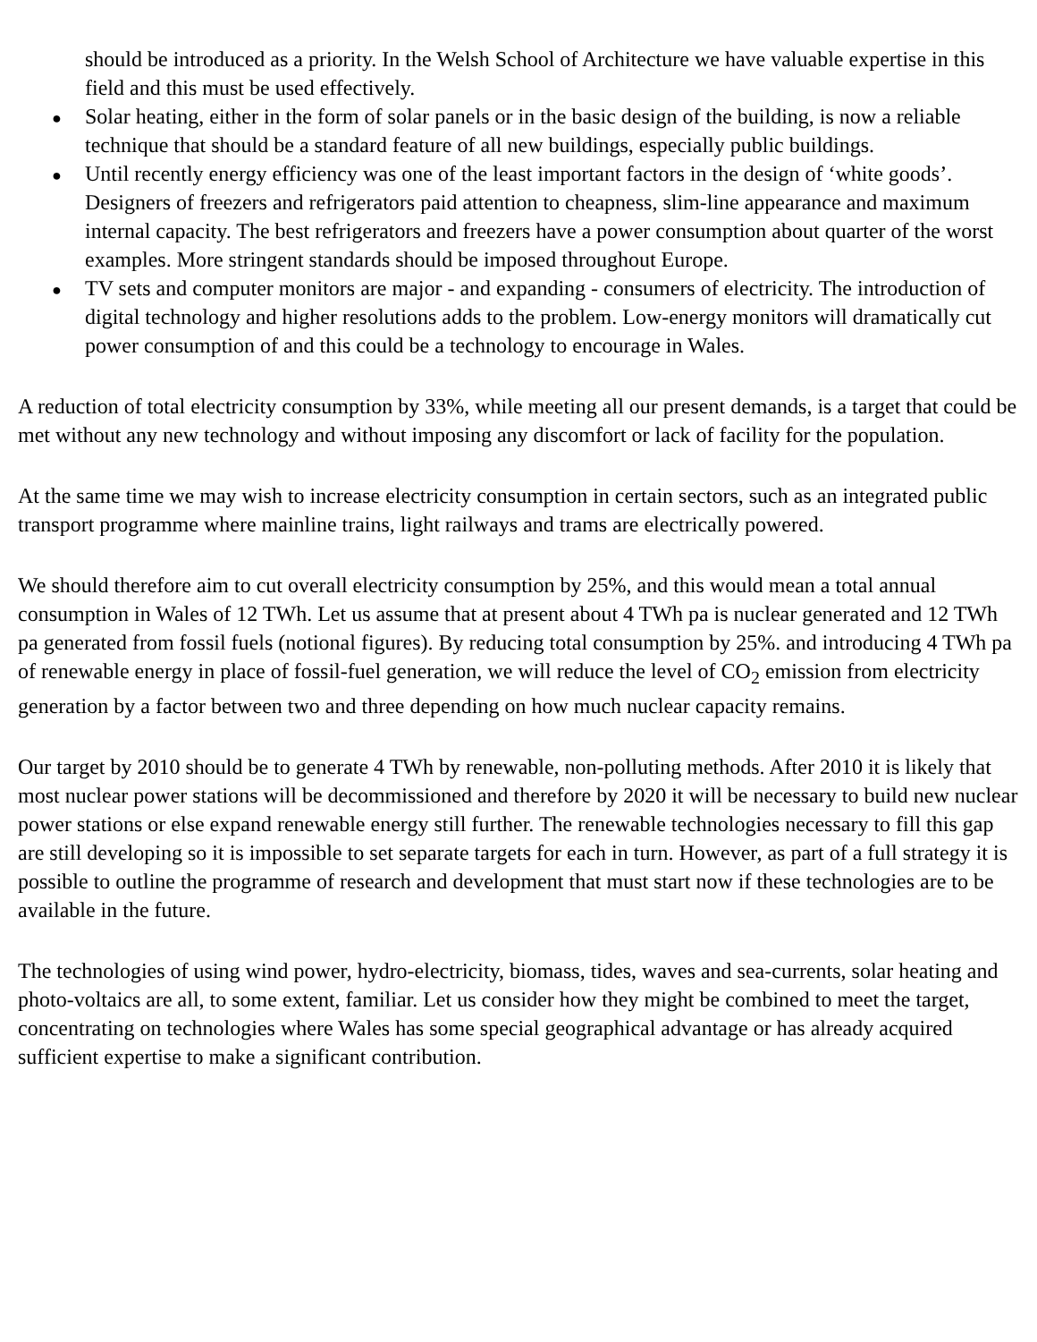should be introduced as a priority. In the Welsh School of Architecture we have valuable expertise in this field and this must be used effectively.
● Solar heating, either in the form of solar panels or in the basic design of the building, is now a reliable technique that should be a standard feature of all new buildings, especially public buildings.
● Until recently energy efficiency was one of the least important factors in the design of ‘white goods’. Designers of freezers and refrigerators paid attention to cheapness, slim-line appearance and maximum internal capacity. The best refrigerators and freezers have a power consumption about quarter of the worst examples. More stringent standards should be imposed throughout Europe.
● TV sets and computer monitors are major - and expanding - consumers of electricity. The introduction of digital technology and higher resolutions adds to the problem. Low-energy monitors will dramatically cut power consumption of and this could be a technology to encourage in Wales.
A reduction of total electricity consumption by 33%, while meeting all our present demands, is a target that could be met without any new technology and without imposing any discomfort or lack of facility for the population.
At the same time we may wish to increase electricity consumption in certain sectors, such as an integrated public transport programme where mainline trains, light railways and trams are electrically powered.
We should therefore aim to cut overall electricity consumption by 25%, and this would mean a total annual consumption in Wales of 12 TWh. Let us assume that at present about 4 TWh pa is nuclear generated and 12 TWh pa generated from fossil fuels (notional figures). By reducing total consumption by 25%. and introducing 4 TWh pa of renewable energy in place of fossil-fuel generation, we will reduce the level of CO<sub>2</sub> emission from electricity generation by a factor between two and three depending on how much nuclear capacity remains.
Our target by 2010 should be to generate 4 TWh by renewable, non-polluting methods. After 2010 it is likely that most nuclear power stations will be decommissioned and therefore by 2020 it will be necessary to build new nuclear power stations or else expand renewable energy still further. The renewable technologies necessary to fill this gap are still developing so it is impossible to set separate targets for each in turn. However, as part of a full strategy it is possible to outline the programme of research and development that must start now if these technologies are to be available in the future.
The technologies of using wind power, hydro-electricity, biomass, tides, waves and sea-currents, solar heating and photo-voltaics are all, to some extent, familiar. Let us consider how they might be combined to meet the target, concentrating on technologies where Wales has some special geographical advantage or has already acquired sufficient expertise to make a significant contribution.